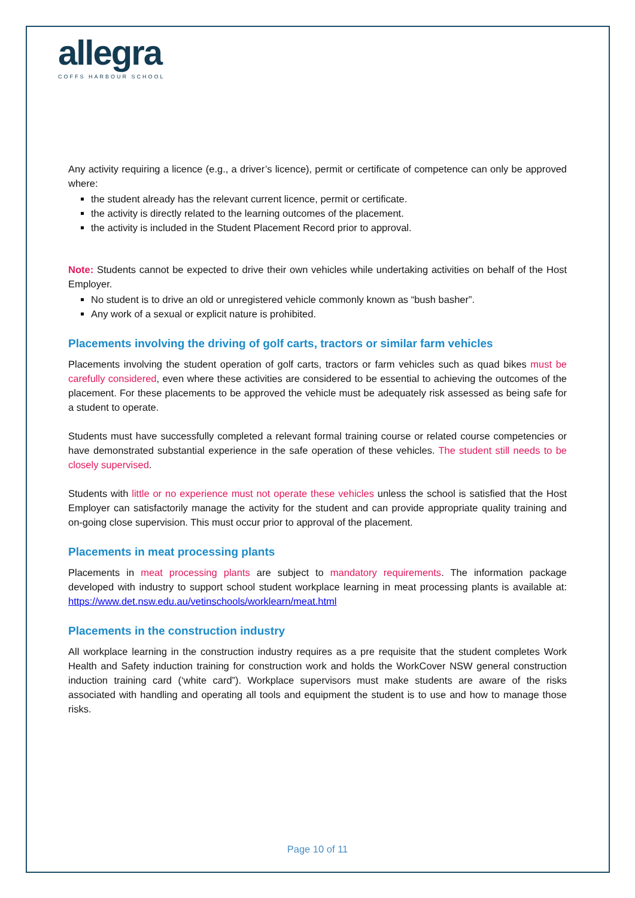allegra
COFFS HARBOUR SCHOOL
Any activity requiring a licence (e.g., a driver’s licence), permit or certificate of competence can only be approved where:
the student already has the relevant current licence, permit or certificate.
the activity is directly related to the learning outcomes of the placement.
the activity is included in the Student Placement Record prior to approval.
Note: Students cannot be expected to drive their own vehicles while undertaking activities on behalf of the Host Employer.
No student is to drive an old or unregistered vehicle commonly known as “bush basher”.
Any work of a sexual or explicit nature is prohibited.
Placements involving the driving of golf carts, tractors or similar farm vehicles
Placements involving the student operation of golf carts, tractors or farm vehicles such as quad bikes must be carefully considered, even where these activities are considered to be essential to achieving the outcomes of the placement. For these placements to be approved the vehicle must be adequately risk assessed as being safe for a student to operate.
Students must have successfully completed a relevant formal training course or related course competencies or have demonstrated substantial experience in the safe operation of these vehicles. The student still needs to be closely supervised.
Students with little or no experience must not operate these vehicles unless the school is satisfied that the Host Employer can satisfactorily manage the activity for the student and can provide appropriate quality training and on-going close supervision. This must occur prior to approval of the placement.
Placements in meat processing plants
Placements in meat processing plants are subject to mandatory requirements. The information package developed with industry to support school student workplace learning in meat processing plants is available at: https://www.det.nsw.edu.au/vetinschools/worklearn/meat.html
Placements in the construction industry
All workplace learning in the construction industry requires as a pre requisite that the student completes Work Health and Safety induction training for construction work and holds the WorkCover NSW general construction induction training card (‘white card”). Workplace supervisors must make students are aware of the risks associated with handling and operating all tools and equipment the student is to use and how to manage those risks.
Page 10 of 11